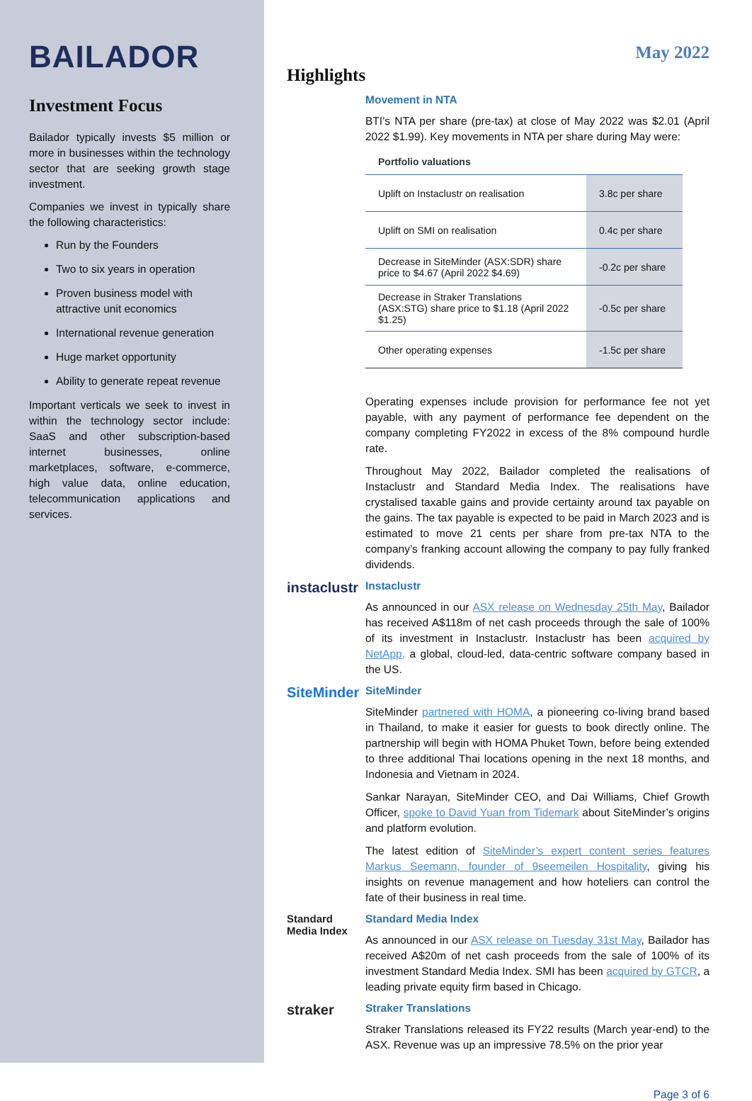BAILADOR
Investment Focus
Bailador typically invests $5 million or more in businesses within the technology sector that are seeking growth stage investment.
Companies we invest in typically share the following characteristics:
Run by the Founders
Two to six years in operation
Proven business model with attractive unit economics
International revenue generation
Huge market opportunity
Ability to generate repeat revenue
Important verticals we seek to invest in within the technology sector include: SaaS and other subscription-based internet businesses, online marketplaces, software, e-commerce, high value data, online education, telecommunication applications and services.
May 2022
Highlights
Movement in NTA
BTI’s NTA per share (pre-tax) at close of May 2022 was $2.01 (April 2022 $1.99). Key movements in NTA per share during May were:
| Portfolio valuations | |
| --- | --- |
| Uplift on Instaclustr on realisation | 3.8c per share |
| Uplift on SMI on realisation | 0.4c per share |
| Decrease in SiteMinder (ASX:SDR) share price to $4.67 (April 2022 $4.69) | -0.2c per share |
| Decrease in Straker Translations (ASX:STG) share price to $1.18 (April 2022 $1.25) | -0.5c per share |
| Other operating expenses | -1.5c per share |
Operating expenses include provision for performance fee not yet payable, with any payment of performance fee dependent on the company completing FY2022 in excess of the 8% compound hurdle rate.
Throughout May 2022, Bailador completed the realisations of Instaclustr and Standard Media Index. The realisations have crystalised taxable gains and provide certainty around tax payable on the gains. The tax payable is expected to be paid in March 2023 and is estimated to move 21 cents per share from pre-tax NTA to the company’s franking account allowing the company to pay fully franked dividends.
instaclustr
Instaclustr
As announced in our ASX release on Wednesday 25th May, Bailador has received A$118m of net cash proceeds through the sale of 100% of its investment in Instaclustr. Instaclustr has been acquired by NetApp, a global, cloud-led, data-centric software company based in the US.
SiteMinder
SiteMinder
SiteMinder partnered with HOMA, a pioneering co-living brand based in Thailand, to make it easier for guests to book directly online. The partnership will begin with HOMA Phuket Town, before being extended to three additional Thai locations opening in the next 18 months, and Indonesia and Vietnam in 2024.
Sankar Narayan, SiteMinder CEO, and Dai Williams, Chief Growth Officer, spoke to David Yuan from Tidemark about SiteMinder’s origins and platform evolution.
The latest edition of SiteMinder’s expert content series features Markus Seemann, founder of 9seemeilen Hospitality, giving his insights on revenue management and how hoteliers can control the fate of their business in real time.
Standard Media Index
Standard Media Index
As announced in our ASX release on Tuesday 31st May, Bailador has received A$20m of net cash proceeds from the sale of 100% of its investment Standard Media Index. SMI has been acquired by GTCR, a leading private equity firm based in Chicago.
straker
Straker Translations
Straker Translations released its FY22 results (March year-end) to the ASX. Revenue was up an impressive 78.5% on the prior year
Page 3 of 6